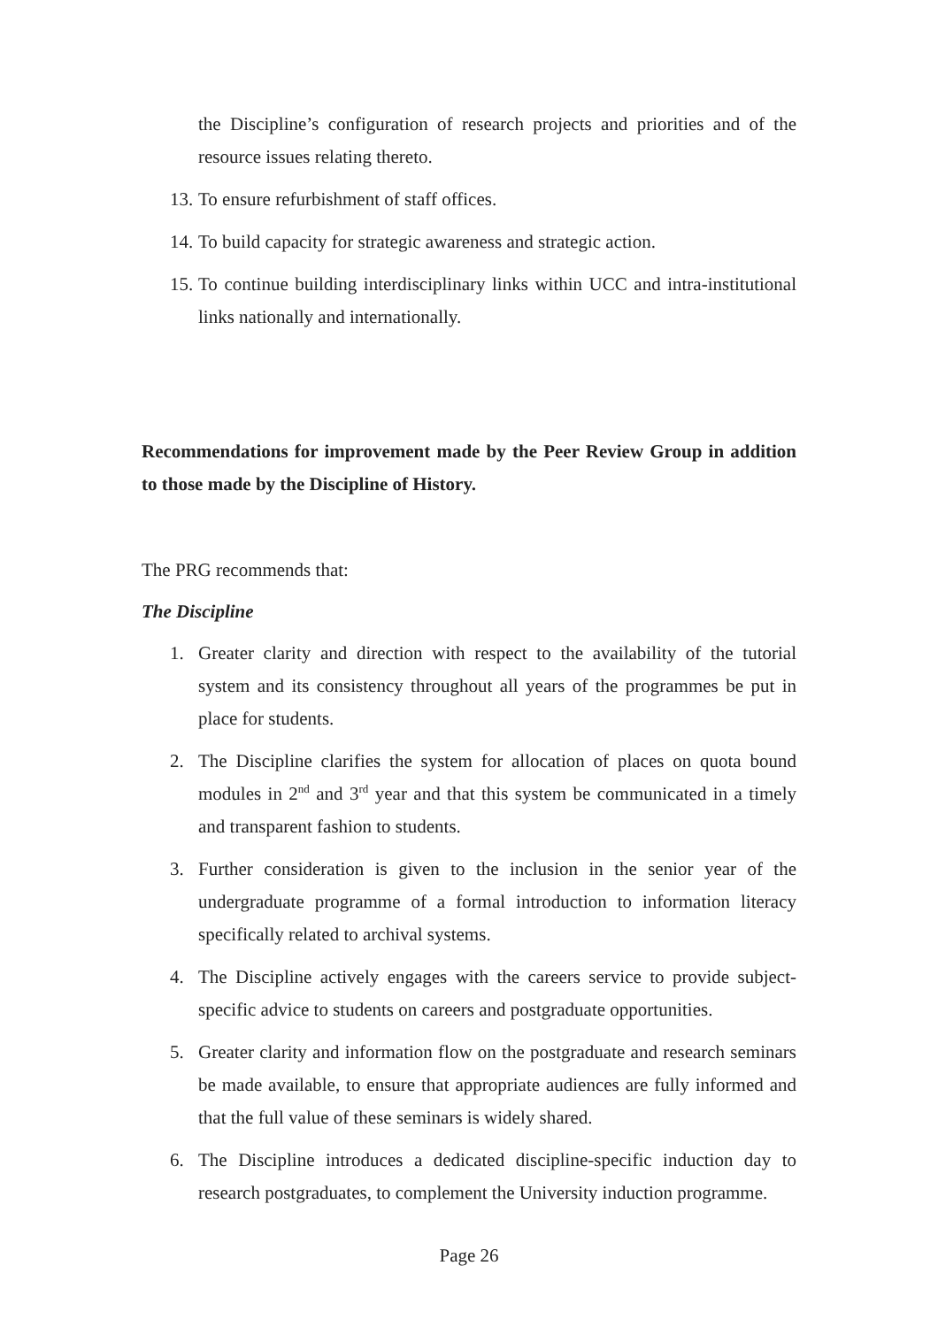the Discipline’s configuration of research projects and priorities and of the resource issues relating thereto.
13. To ensure refurbishment of staff offices.
14. To build capacity for strategic awareness and strategic action.
15. To continue building interdisciplinary links within UCC and intra-institutional links nationally and internationally.
Recommendations for improvement made by the Peer Review Group in addition to those made by the Discipline of History.
The PRG recommends that:
The Discipline
1. Greater clarity and direction with respect to the availability of the tutorial system and its consistency throughout all years of the programmes be put in place for students.
2. The Discipline clarifies the system for allocation of places on quota bound modules in 2<sup>nd</sup> and 3<sup>rd</sup> year and that this system be communicated in a timely and transparent fashion to students.
3. Further consideration is given to the inclusion in the senior year of the undergraduate programme of a formal introduction to information literacy specifically related to archival systems.
4. The Discipline actively engages with the careers service to provide subject-specific advice to students on careers and postgraduate opportunities.
5. Greater clarity and information flow on the postgraduate and research seminars be made available, to ensure that appropriate audiences are fully informed and that the full value of these seminars is widely shared.
6. The Discipline introduces a dedicated discipline-specific induction day to research postgraduates, to complement the University induction programme.
Page 26